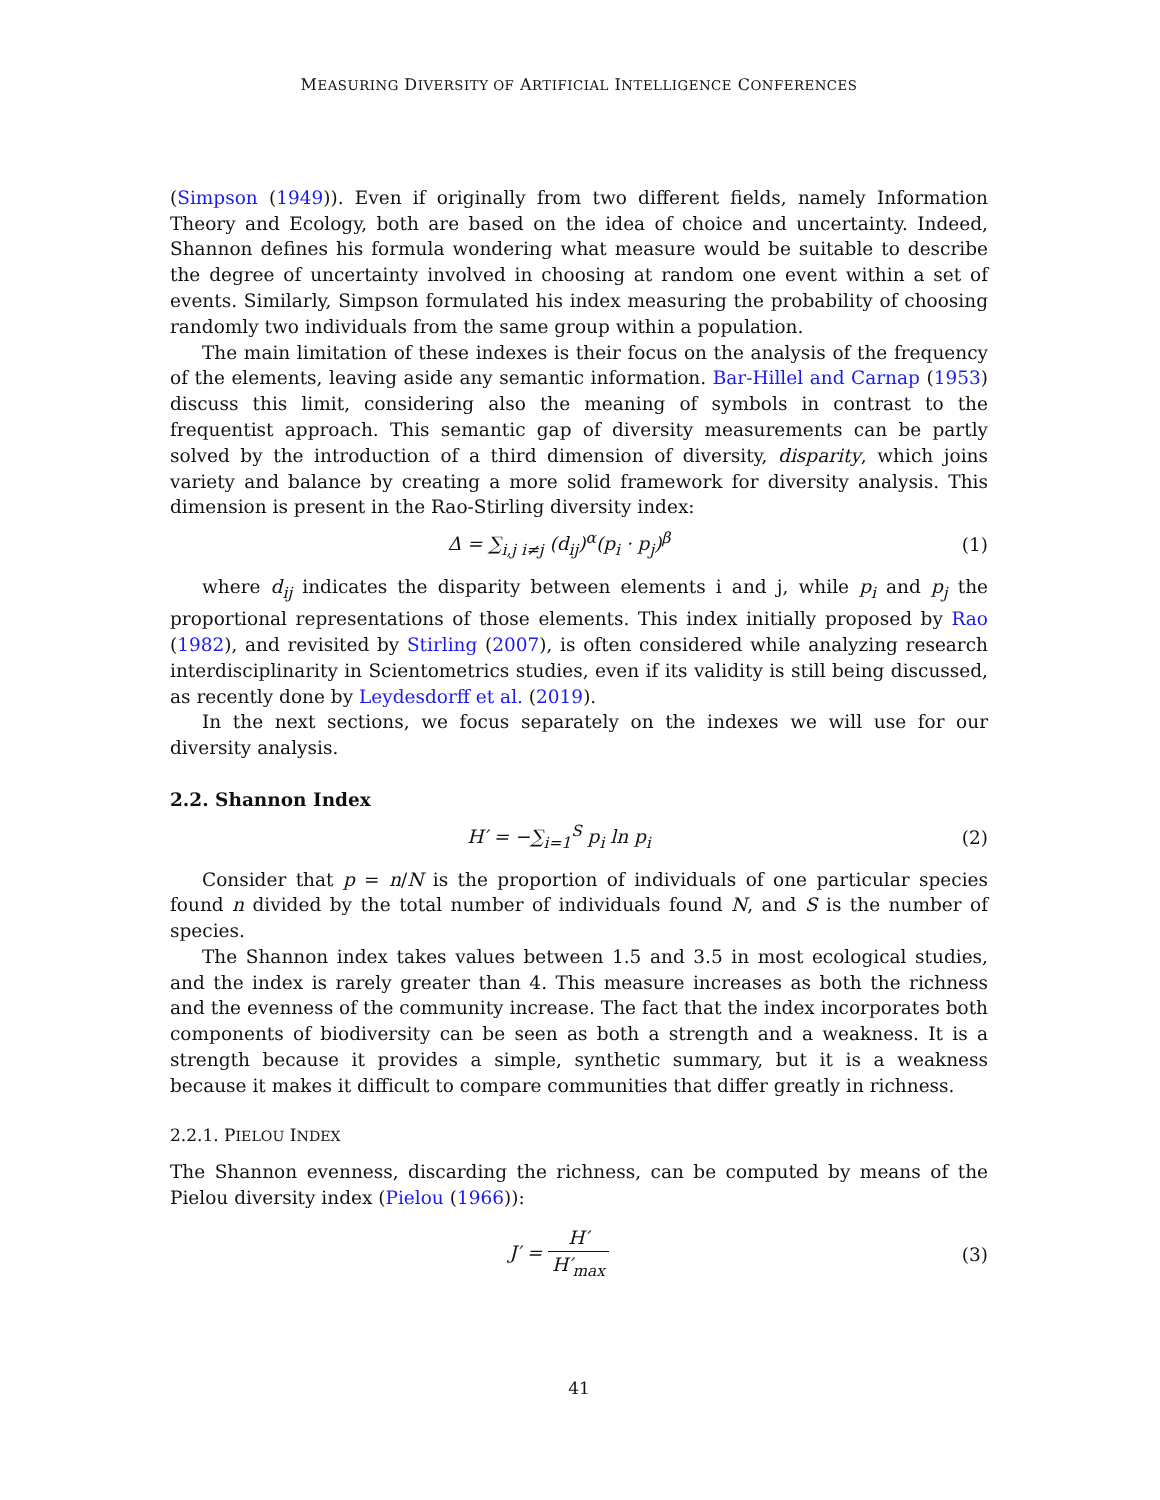MEASURING DIVERSITY OF ARTIFICIAL INTELLIGENCE CONFERENCES
(Simpson (1949)). Even if originally from two different fields, namely Information Theory and Ecology, both are based on the idea of choice and uncertainty. Indeed, Shannon defines his formula wondering what measure would be suitable to describe the degree of uncertainty involved in choosing at random one event within a set of events. Similarly, Simpson formulated his index measuring the probability of choosing randomly two individuals from the same group within a population.
The main limitation of these indexes is their focus on the analysis of the frequency of the elements, leaving aside any semantic information. Bar-Hillel and Carnap (1953) discuss this limit, considering also the meaning of symbols in contrast to the frequentist approach. This semantic gap of diversity measurements can be partly solved by the introduction of a third dimension of diversity, disparity, which joins variety and balance by creating a more solid framework for diversity analysis. This dimension is present in the Rao-Stirling diversity index:
Δ = ∑<sub>i,j i≠j</sub> (d<sub>ij</sub>)<sup>α</sup>(p<sub>i</sub> · p<sub>j</sub>)<sup>β</sup> (1)
where d<sub>ij</sub> indicates the disparity between elements i and j, while p<sub>i</sub> and p<sub>j</sub> the proportional representations of those elements. This index initially proposed by Rao (1982), and revisited by Stirling (2007), is often considered while analyzing research interdisciplinarity in Scientometrics studies, even if its validity is still being discussed, as recently done by Leydesdorff et al. (2019).
In the next sections, we focus separately on the indexes we will use for our diversity analysis.
2.2. Shannon Index
H′ = −∑<sub>i=1</sub><sup>S</sup> p<sub>i</sub> ln p<sub>i</sub> (2)
Consider that p = n/N is the proportion of individuals of one particular species found n divided by the total number of individuals found N, and S is the number of species.
The Shannon index takes values between 1.5 and 3.5 in most ecological studies, and the index is rarely greater than 4. This measure increases as both the richness and the evenness of the community increase. The fact that the index incorporates both components of biodiversity can be seen as both a strength and a weakness. It is a strength because it provides a simple, synthetic summary, but it is a weakness because it makes it difficult to compare communities that differ greatly in richness.
2.2.1. PIELOU INDEX
The Shannon evenness, discarding the richness, can be computed by means of the Pielou diversity index (Pielou (1966)):
J′ = H′ H′<sub>max</sub> (3)
41